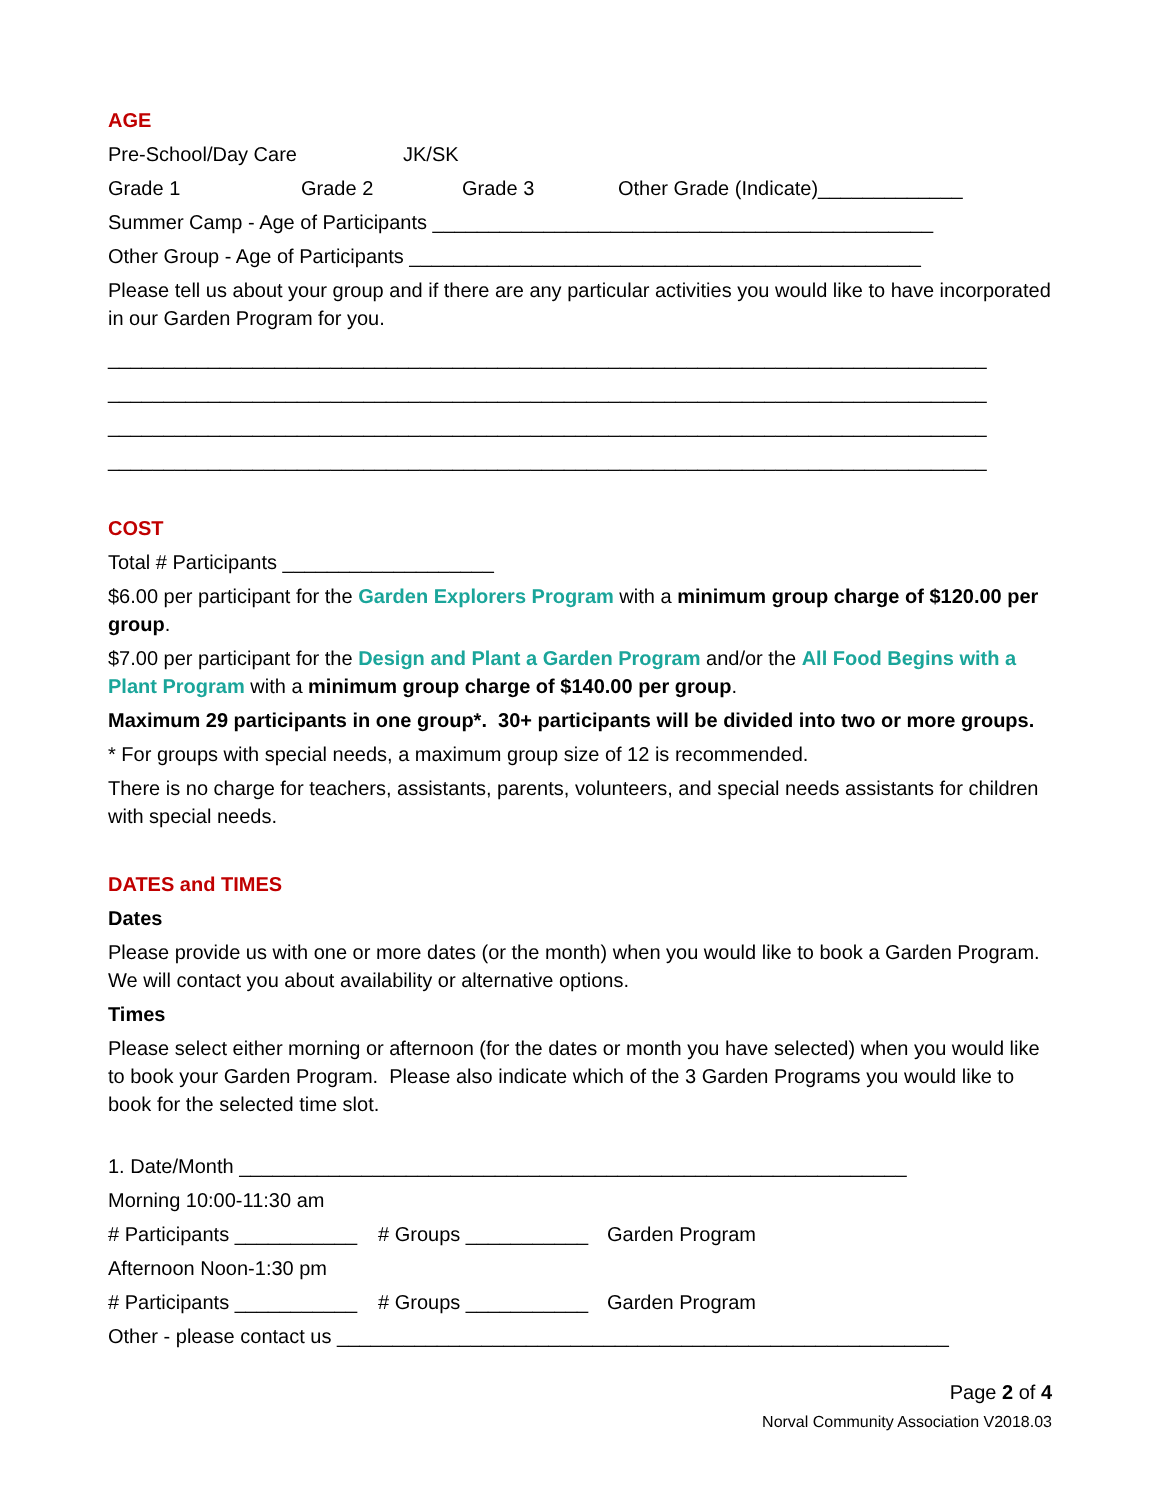AGE
Pre-School/Day Care JK/SK
Grade 1 Grade 2 Grade 3 Other Grade (Indicate)_____________
Summer Camp - Age of Participants _____________________________________________
Other Group - Age of Participants ______________________________________________
Please tell us about your group and if there are any particular activities you would like to have incorporated in our Garden Program for you.
_______________________________________________________________________________
_______________________________________________________________________________
_______________________________________________________________________________
_______________________________________________________________________________
COST
Total # Participants ___________________
$6.00 per participant for the Garden Explorers Program with a minimum group charge of $120.00 per group.
$7.00 per participant for the Design and Plant a Garden Program and/or the All Food Begins with a Plant Program with a minimum group charge of $140.00 per group.
Maximum 29 participants in one group*. 30+ participants will be divided into two or more groups.
* For groups with special needs, a maximum group size of 12 is recommended.
There is no charge for teachers, assistants, parents, volunteers, and special needs assistants for children with special needs.
DATES and TIMES
Dates
Please provide us with one or more dates (or the month) when you would like to book a Garden Program. We will contact you about availability or alternative options.
Times
Please select either morning or afternoon (for the dates or month you have selected) when you would like to book your Garden Program. Please also indicate which of the 3 Garden Programs you would like to book for the selected time slot.
1. Date/Month ____________________________________________________________
Morning 10:00-11:30 am
# Participants ___________ # Groups ___________ Garden Program
Afternoon Noon-1:30 pm
# Participants ___________ # Groups ___________ Garden Program
Other - please contact us _______________________________________________________
Page 2 of 4
Norval Community Association V2018.03